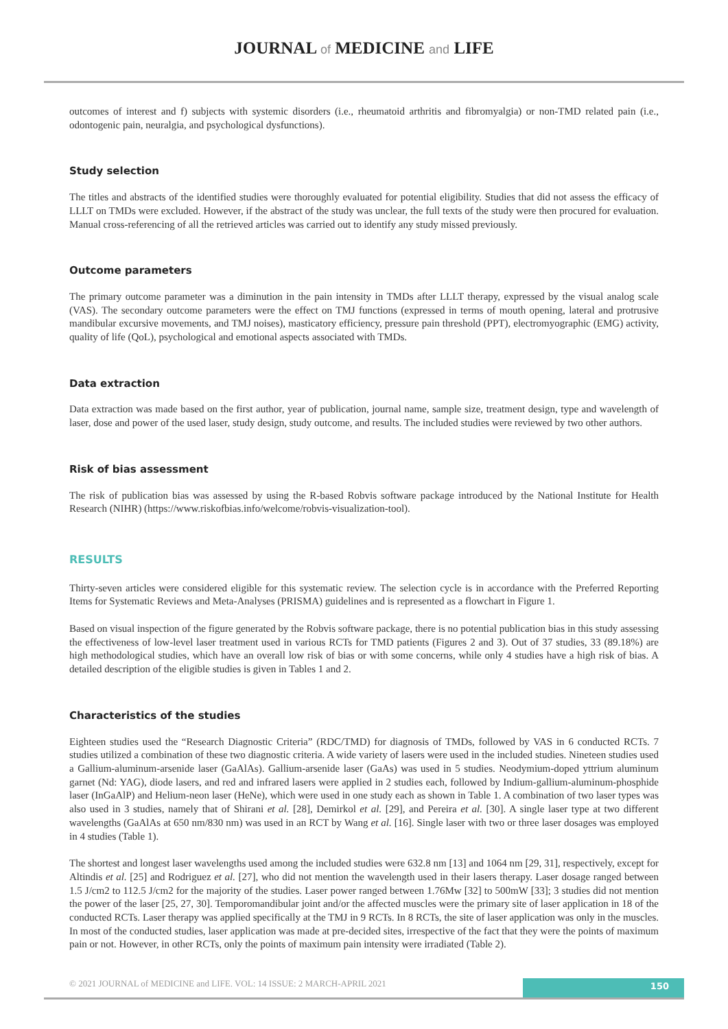JOURNAL of MEDICINE and LIFE
outcomes of interest and f) subjects with systemic disorders (i.e., rheumatoid arthritis and fibromyalgia) or non-TMD related pain (i.e., odontogenic pain, neuralgia, and psychological dysfunctions).
Study selection
The titles and abstracts of the identified studies were thoroughly evaluated for potential eligibility. Studies that did not assess the efficacy of LLLT on TMDs were excluded. However, if the abstract of the study was unclear, the full texts of the study were then procured for evaluation. Manual cross-referencing of all the retrieved articles was carried out to identify any study missed previously.
Outcome parameters
The primary outcome parameter was a diminution in the pain intensity in TMDs after LLLT therapy, expressed by the visual analog scale (VAS). The secondary outcome parameters were the effect on TMJ functions (expressed in terms of mouth opening, lateral and protrusive mandibular excursive movements, and TMJ noises), masticatory efficiency, pressure pain threshold (PPT), electromyographic (EMG) activity, quality of life (QoL), psychological and emotional aspects associated with TMDs.
Data extraction
Data extraction was made based on the first author, year of publication, journal name, sample size, treatment design, type and wavelength of laser, dose and power of the used laser, study design, study outcome, and results. The included studies were reviewed by two other authors.
Risk of bias assessment
The risk of publication bias was assessed by using the R-based Robvis software package introduced by the National Institute for Health Research (NIHR) (https://www.riskofbias.info/welcome/robvis-visualization-tool).
RESULTS
Thirty-seven articles were considered eligible for this systematic review. The selection cycle is in accordance with the Preferred Reporting Items for Systematic Reviews and Meta-Analyses (PRISMA) guidelines and is represented as a flowchart in Figure 1.
Based on visual inspection of the figure generated by the Robvis software package, there is no potential publication bias in this study assessing the effectiveness of low-level laser treatment used in various RCTs for TMD patients (Figures 2 and 3). Out of 37 studies, 33 (89.18%) are high methodological studies, which have an overall low risk of bias or with some concerns, while only 4 studies have a high risk of bias. A detailed description of the eligible studies is given in Tables 1 and 2.
Characteristics of the studies
Eighteen studies used the “Research Diagnostic Criteria” (RDC/TMD) for diagnosis of TMDs, followed by VAS in 6 conducted RCTs. 7 studies utilized a combination of these two diagnostic criteria. A wide variety of lasers were used in the included studies. Nineteen studies used a Gallium-aluminum-arsenide laser (GaAlAs). Gallium-arsenide laser (GaAs) was used in 5 studies. Neodymium-doped yttrium aluminum garnet (Nd: YAG), diode lasers, and red and infrared lasers were applied in 2 studies each, followed by Indium-gallium-aluminum-phosphide laser (InGaAlP) and Helium-neon laser (HeNe), which were used in one study each as shown in Table 1. A combination of two laser types was also used in 3 studies, namely that of Shirani et al. [28], Demirkol et al. [29], and Pereira et al. [30]. A single laser type at two different wavelengths (GaAlAs at 650 nm/830 nm) was used in an RCT by Wang et al. [16]. Single laser with two or three laser dosages was employed in 4 studies (Table 1).
The shortest and longest laser wavelengths used among the included studies were 632.8 nm [13] and 1064 nm [29, 31], respectively, except for Altindis et al. [25] and Rodriguez et al. [27], who did not mention the wavelength used in their lasers therapy. Laser dosage ranged between 1.5 J/cm2 to 112.5 J/cm2 for the majority of the studies. Laser power ranged between 1.76Mw [32] to 500mW [33]; 3 studies did not mention the power of the laser [25, 27, 30]. Temporomandibular joint and/or the affected muscles were the primary site of laser application in 18 of the conducted RCTs. Laser therapy was applied specifically at the TMJ in 9 RCTs. In 8 RCTs, the site of laser application was only in the muscles. In most of the conducted studies, laser application was made at pre-decided sites, irrespective of the fact that they were the points of maximum pain or not. However, in other RCTs, only the points of maximum pain intensity were irradiated (Table 2).
© 2021 JOURNAL of MEDICINE and LIFE. VOL: 14 ISSUE: 2 MARCH-APRIL 2021
150